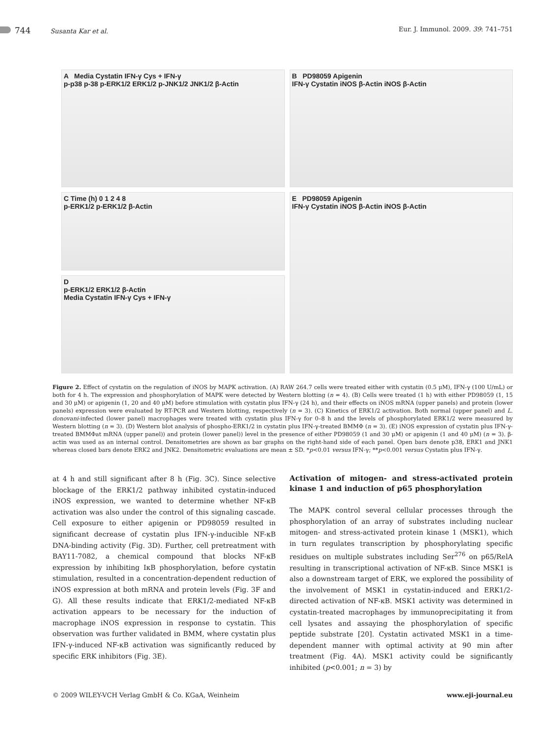744 Susanta Kar et al. Eur. J. Immunol. 2009. 39: 741–751
A Media Cystatin IFN-γ Cys + IFN-γ
p-p38 p-38 p-ERK1/2 ERK1/2 p-JNK1/2 JNK1/2 β-Actin
B PD98059 Apigenin
IFN-γ Cystatin iNOS β-Actin iNOS β-Actin
C Time (h) 0 1 2 4 8
p-ERK1/2 p-ERK1/2 β-Actin
E PD98059 Apigenin
IFN-γ Cystatin iNOS β-Actin iNOS β-Actin
D
p-ERK1/2 ERK1/2 β-Actin
Media Cystatin IFN-γ Cys + IFN-γ
Figure 2. Effect of cystatin on the regulation of iNOS by MAPK activation. (A) RAW 264.7 cells were treated either with cystatin (0.5 μM), IFN-γ (100 U/mL) or both for 4 h. The expression and phosphorylation of MAPK were detected by Western blotting (n = 4). (B) Cells were treated (1 h) with either PD98059 (1, 15 and 30 μM) or apigenin (1, 20 and 40 μM) before stimulation with cystatin plus IFN-γ (24 h), and their effects on iNOS mRNA (upper panels) and protein (lower panels) expression were evaluated by RT-PCR and Western blotting, respectively (n = 3). (C) Kinetics of ERK1/2 activation. Both normal (upper panel) and L. donovani-infected (lower panel) macrophages were treated with cystatin plus IFN-γ for 0–8 h and the levels of phosphorylated ERK1/2 were measured by Western blotting (n = 3). (D) Western blot analysis of phospho-ERK1/2 in cystatin plus IFN-γ-treated BMMΦ (n = 3). (E) iNOS expression of cystatin plus IFN-γ-treated BMMΦat mRNA (upper panel)) and protein (lower panel)) level in the presence of either PD98059 (1 and 30 μM) or apigenin (1 and 40 μM) (n = 3). β-actin was used as an internal control. Densitometries are shown as bar graphs on the right-hand side of each panel. Open bars denote p38, ERK1 and JNK1 whereas closed bars denote ERK2 and JNK2. Densitometric evaluations are mean ± SD. *p<0.01 versus IFN-γ; **p<0.001 versus Cystatin plus IFN-γ.
at 4 h and still significant after 8 h (Fig. 3C). Since selective blockage of the ERK1/2 pathway inhibited cystatin-induced iNOS expression, we wanted to determine whether NF-κB activation was also under the control of this signaling cascade. Cell exposure to either apigenin or PD98059 resulted in significant decrease of cystatin plus IFN-γ-inducible NF-κB DNA-binding activity (Fig. 3D). Further, cell pretreatment with BAY11-7082, a chemical compound that blocks NF-κB expression by inhibiting IκB phosphorylation, before cystatin stimulation, resulted in a concentration-dependent reduction of iNOS expression at both mRNA and protein levels (Fig. 3F and G). All these results indicate that ERK1/2-mediated NF-κB activation appears to be necessary for the induction of macrophage iNOS expression in response to cystatin. This observation was further validated in BMM, where cystatin plus IFN-γ-induced NF-κB activation was significantly reduced by specific ERK inhibitors (Fig. 3E).
Activation of mitogen- and stress-activated protein kinase 1 and induction of p65 phosphorylation
The MAPK control several cellular processes through the phosphorylation of an array of substrates including nuclear mitogen- and stress-activated protein kinase 1 (MSK1), which in turn regulates transcription by phosphorylating specific residues on multiple substrates including Ser<sup>276</sup> on p65/RelA resulting in transcriptional activation of NF-κB. Since MSK1 is also a downstream target of ERK, we explored the possibility of the involvement of MSK1 in cystatin-induced and ERK1/2-directed activation of NF-κB. MSK1 activity was determined in cystatin-treated macrophages by immunoprecipitating it from cell lysates and assaying the phosphorylation of specific peptide substrate [20]. Cystatin activated MSK1 in a time-dependent manner with optimal activity at 90 min after treatment (Fig. 4A). MSK1 activity could be significantly inhibited (p<0.001; n = 3) by
© 2009 WILEY-VCH Verlag GmbH & Co. KGaA, Weinheim www.eji-journal.eu